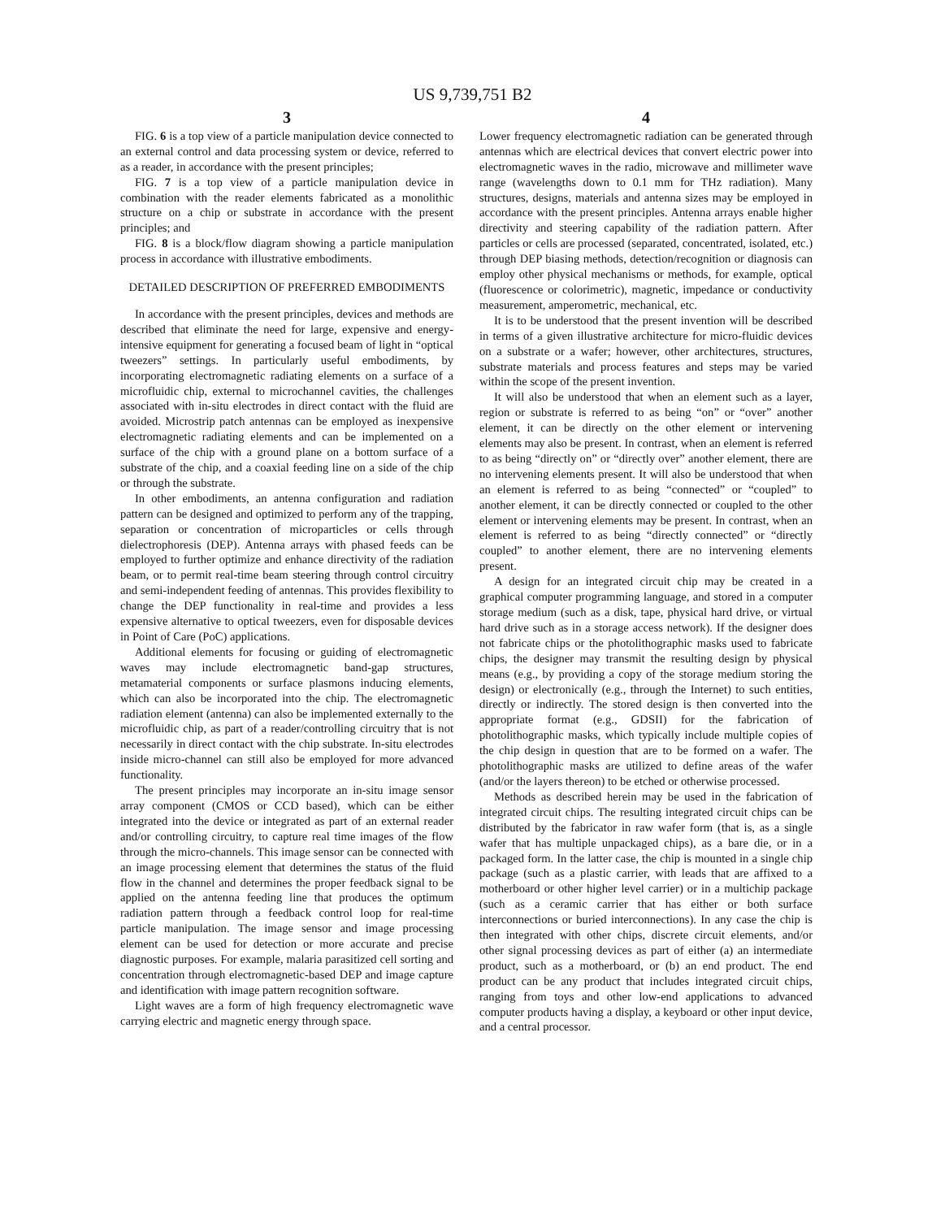US 9,739,751 B2
3
FIG. 6 is a top view of a particle manipulation device connected to an external control and data processing system or device, referred to as a reader, in accordance with the present principles;
FIG. 7 is a top view of a particle manipulation device in combination with the reader elements fabricated as a monolithic structure on a chip or substrate in accordance with the present principles; and
FIG. 8 is a block/flow diagram showing a particle manipulation process in accordance with illustrative embodiments.
DETAILED DESCRIPTION OF PREFERRED EMBODIMENTS
In accordance with the present principles, devices and methods are described that eliminate the need for large, expensive and energy-intensive equipment for generating a focused beam of light in “optical tweezers” settings. In particularly useful embodiments, by incorporating electromagnetic radiating elements on a surface of a microfluidic chip, external to microchannel cavities, the challenges associated with in-situ electrodes in direct contact with the fluid are avoided. Microstrip patch antennas can be employed as inexpensive electromagnetic radiating elements and can be implemented on a surface of the chip with a ground plane on a bottom surface of a substrate of the chip, and a coaxial feeding line on a side of the chip or through the substrate.
In other embodiments, an antenna configuration and radiation pattern can be designed and optimized to perform any of the trapping, separation or concentration of microparticles or cells through dielectrophoresis (DEP). Antenna arrays with phased feeds can be employed to further optimize and enhance directivity of the radiation beam, or to permit real-time beam steering through control circuitry and semi-independent feeding of antennas. This provides flexibility to change the DEP functionality in real-time and provides a less expensive alternative to optical tweezers, even for disposable devices in Point of Care (PoC) applications.
Additional elements for focusing or guiding of electromagnetic waves may include electromagnetic band-gap structures, metamaterial components or surface plasmons inducing elements, which can also be incorporated into the chip. The electromagnetic radiation element (antenna) can also be implemented externally to the microfluidic chip, as part of a reader/controlling circuitry that is not necessarily in direct contact with the chip substrate. In-situ electrodes inside micro-channel can still also be employed for more advanced functionality.
The present principles may incorporate an in-situ image sensor array component (CMOS or CCD based), which can be either integrated into the device or integrated as part of an external reader and/or controlling circuitry, to capture real time images of the flow through the micro-channels. This image sensor can be connected with an image processing element that determines the status of the fluid flow in the channel and determines the proper feedback signal to be applied on the antenna feeding line that produces the optimum radiation pattern through a feedback control loop for real-time particle manipulation. The image sensor and image processing element can be used for detection or more accurate and precise diagnostic purposes. For example, malaria parasitized cell sorting and concentration through electromagnetic-based DEP and image capture and identification with image pattern recognition software.
Light waves are a form of high frequency electromagnetic wave carrying electric and magnetic energy through space.
4
Lower frequency electromagnetic radiation can be generated through antennas which are electrical devices that convert electric power into electromagnetic waves in the radio, microwave and millimeter wave range (wavelengths down to 0.1 mm for THz radiation). Many structures, designs, materials and antenna sizes may be employed in accordance with the present principles. Antenna arrays enable higher directivity and steering capability of the radiation pattern. After particles or cells are processed (separated, concentrated, isolated, etc.) through DEP biasing methods, detection/recognition or diagnosis can employ other physical mechanisms or methods, for example, optical (fluorescence or colorimetric), magnetic, impedance or conductivity measurement, amperometric, mechanical, etc.
It is to be understood that the present invention will be described in terms of a given illustrative architecture for micro-fluidic devices on a substrate or a wafer; however, other architectures, structures, substrate materials and process features and steps may be varied within the scope of the present invention.
It will also be understood that when an element such as a layer, region or substrate is referred to as being “on” or “over” another element, it can be directly on the other element or intervening elements may also be present. In contrast, when an element is referred to as being “directly on” or “directly over” another element, there are no intervening elements present. It will also be understood that when an element is referred to as being “connected” or “coupled” to another element, it can be directly connected or coupled to the other element or intervening elements may be present. In contrast, when an element is referred to as being “directly connected” or “directly coupled” to another element, there are no intervening elements present.
A design for an integrated circuit chip may be created in a graphical computer programming language, and stored in a computer storage medium (such as a disk, tape, physical hard drive, or virtual hard drive such as in a storage access network). If the designer does not fabricate chips or the photolithographic masks used to fabricate chips, the designer may transmit the resulting design by physical means (e.g., by providing a copy of the storage medium storing the design) or electronically (e.g., through the Internet) to such entities, directly or indirectly. The stored design is then converted into the appropriate format (e.g., GDSII) for the fabrication of photolithographic masks, which typically include multiple copies of the chip design in question that are to be formed on a wafer. The photolithographic masks are utilized to define areas of the wafer (and/or the layers thereon) to be etched or otherwise processed.
Methods as described herein may be used in the fabrication of integrated circuit chips. The resulting integrated circuit chips can be distributed by the fabricator in raw wafer form (that is, as a single wafer that has multiple unpackaged chips), as a bare die, or in a packaged form. In the latter case, the chip is mounted in a single chip package (such as a plastic carrier, with leads that are affixed to a motherboard or other higher level carrier) or in a multichip package (such as a ceramic carrier that has either or both surface interconnections or buried interconnections). In any case the chip is then integrated with other chips, discrete circuit elements, and/or other signal processing devices as part of either (a) an intermediate product, such as a motherboard, or (b) an end product. The end product can be any product that includes integrated circuit chips, ranging from toys and other low-end applications to advanced computer products having a display, a keyboard or other input device, and a central processor.